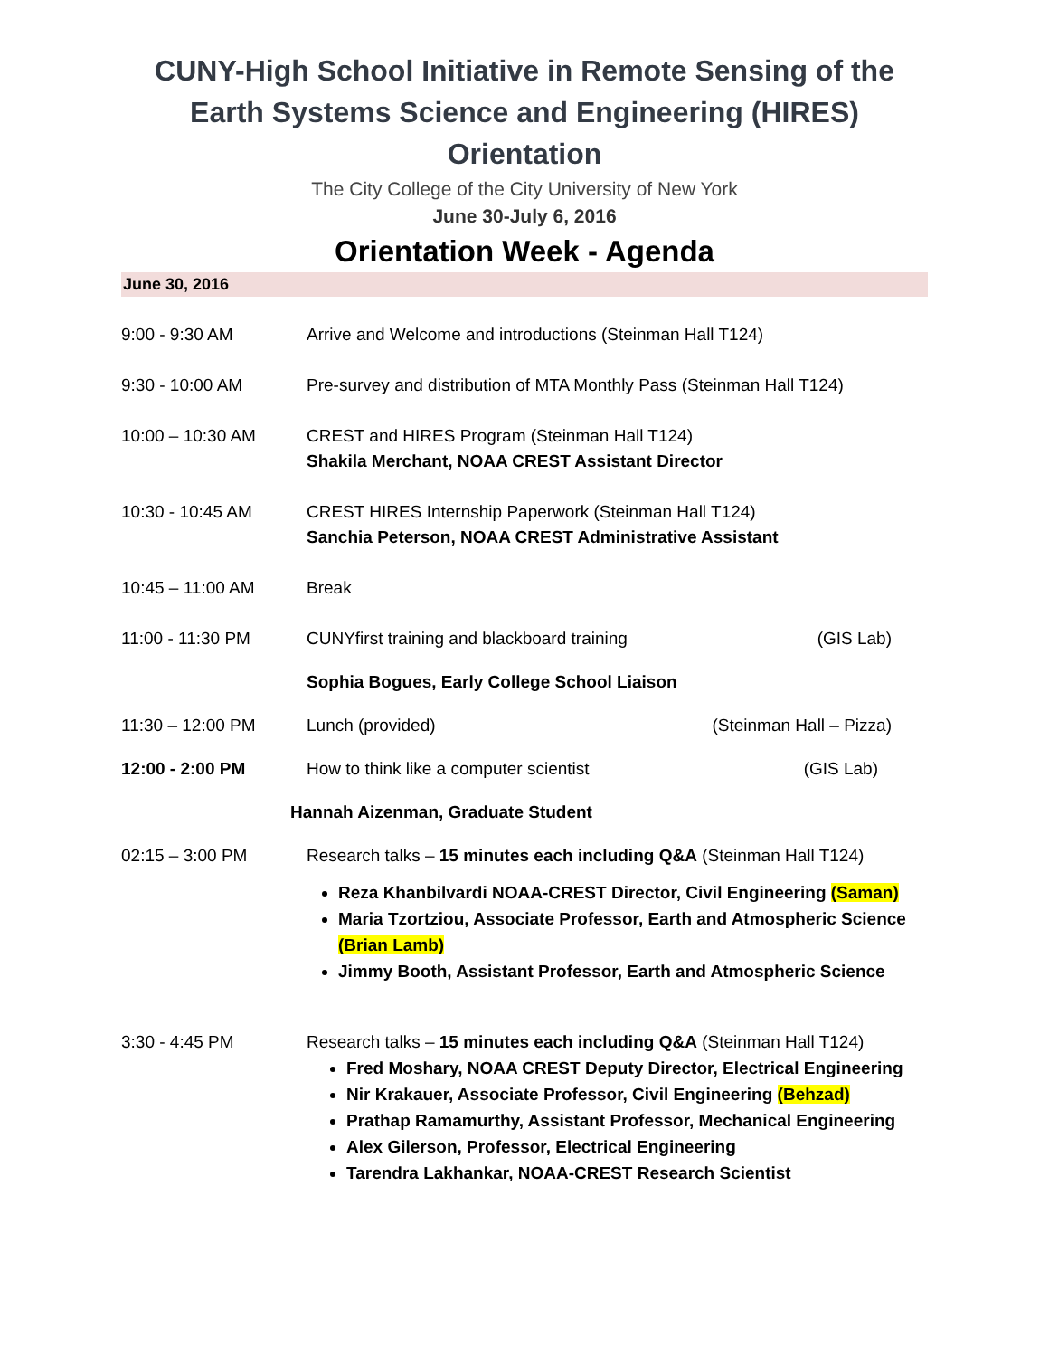CUNY-High School Initiative in Remote Sensing of the Earth Systems Science and Engineering (HIRES) Orientation
The City College of the City University of New York
June 30-July 6, 2016
Orientation Week - Agenda
June 30, 2016
9:00 - 9:30 AM Arrive and Welcome and introductions (Steinman Hall T124)
9:30 - 10:00 AM Pre-survey and distribution of MTA Monthly Pass (Steinman Hall T124)
10:00 – 10:30 AM CREST and HIRES Program (Steinman Hall T124)
Shakila Merchant, NOAA CREST Assistant Director
10:30 - 10:45 AM CREST HIRES Internship Paperwork (Steinman Hall T124)
Sanchia Peterson, NOAA CREST Administrative Assistant
10:45 – 11:00 AM Break
11:00 - 11:30 PM CUNYfirst training and blackboard training (GIS Lab)
Sophia Bogues, Early College School Liaison
11:30 – 12:00 PM Lunch (provided) (Steinman Hall – Pizza)
12:00 - 2:00 PM How to think like a computer scientist (GIS Lab)
Hannah Aizenman, Graduate Student
02:15 – 3:00 PM Research talks – 15 minutes each including Q&A (Steinman Hall T124)
Reza Khanbilvardi NOAA-CREST Director, Civil Engineering (Saman)
Maria Tzortziou, Associate Professor, Earth and Atmospheric Science (Brian Lamb)
Jimmy Booth, Assistant Professor, Earth and Atmospheric Science
3:30 - 4:45 PM Research talks – 15 minutes each including Q&A (Steinman Hall T124)
Fred Moshary, NOAA CREST Deputy Director, Electrical Engineering
Nir Krakauer, Associate Professor, Civil Engineering (Behzad)
Prathap Ramamurthy, Assistant Professor, Mechanical Engineering
Alex Gilerson, Professor, Electrical Engineering
Tarendra Lakhankar, NOAA-CREST Research Scientist